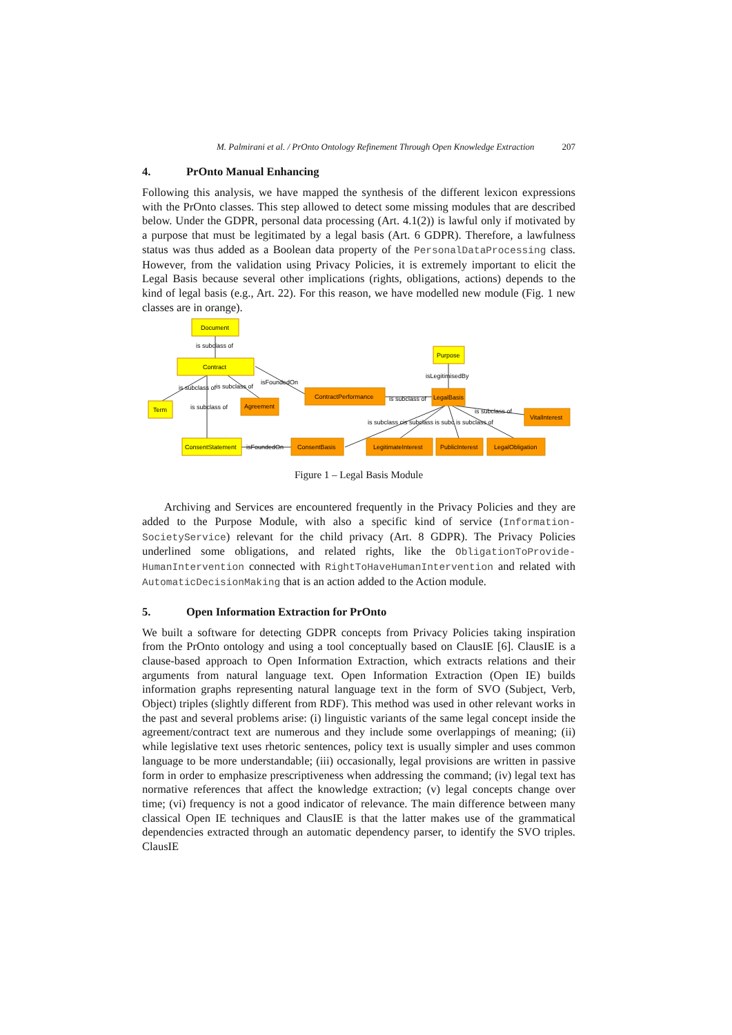M. Palmirani et al. / PrOnto Ontology Refinement Through Open Knowledge Extraction 207
4. PrOnto Manual Enhancing
Following this analysis, we have mapped the synthesis of the different lexicon expressions with the PrOnto classes. This step allowed to detect some missing modules that are described below. Under the GDPR, personal data processing (Art. 4.1(2)) is lawful only if motivated by a purpose that must be legitimated by a legal basis (Art. 6 GDPR). Therefore, a lawfulness status was thus added as a Boolean data property of the PersonalDataProcessing class. However, from the validation using Privacy Policies, it is extremely important to elicit the Legal Basis because several other implications (rights, obligations, actions) depends to the kind of legal basis (e.g., Art. 22). For this reason, we have modelled new module (Fig. 1 new classes are in orange).
Document
is subclass of
Contract
Purpose
isLegitimisedBy
isFoundedOn
is subclass of
is subclass of
Term
is subclass of
Agreement
ContractPerformance
is subclass of
LegalBasis
is subclass of
VitalInterest
is subclass cis subclass is subc is subclass of
ConsentStatement
isFoundedOn
ConsentBasis
LegitimateInterest
PublicInterest
LegalObligation
Figure 1 – Legal Basis Module
Archiving and Services are encountered frequently in the Privacy Policies and they are added to the Purpose Module, with also a specific kind of service (Information-SocietyService) relevant for the child privacy (Art. 8 GDPR). The Privacy Policies underlined some obligations, and related rights, like the ObligationToProvide-HumanIntervention connected with RightToHaveHumanIntervention and related with AutomaticDecisionMaking that is an action added to the Action module.
5. Open Information Extraction for PrOnto
We built a software for detecting GDPR concepts from Privacy Policies taking inspiration from the PrOnto ontology and using a tool conceptually based on ClausIE [6]. ClausIE is a clause-based approach to Open Information Extraction, which extracts relations and their arguments from natural language text. Open Information Extraction (Open IE) builds information graphs representing natural language text in the form of SVO (Subject, Verb, Object) triples (slightly different from RDF). This method was used in other relevant works in the past and several problems arise: (i) linguistic variants of the same legal concept inside the agreement/contract text are numerous and they include some overlappings of meaning; (ii) while legislative text uses rhetoric sentences, policy text is usually simpler and uses common language to be more understandable; (iii) occasionally, legal provisions are written in passive form in order to emphasize prescriptiveness when addressing the command; (iv) legal text has normative references that affect the knowledge extraction; (v) legal concepts change over time; (vi) frequency is not a good indicator of relevance. The main difference between many classical Open IE techniques and ClausIE is that the latter makes use of the grammatical dependencies extracted through an automatic dependency parser, to identify the SVO triples. ClausIE